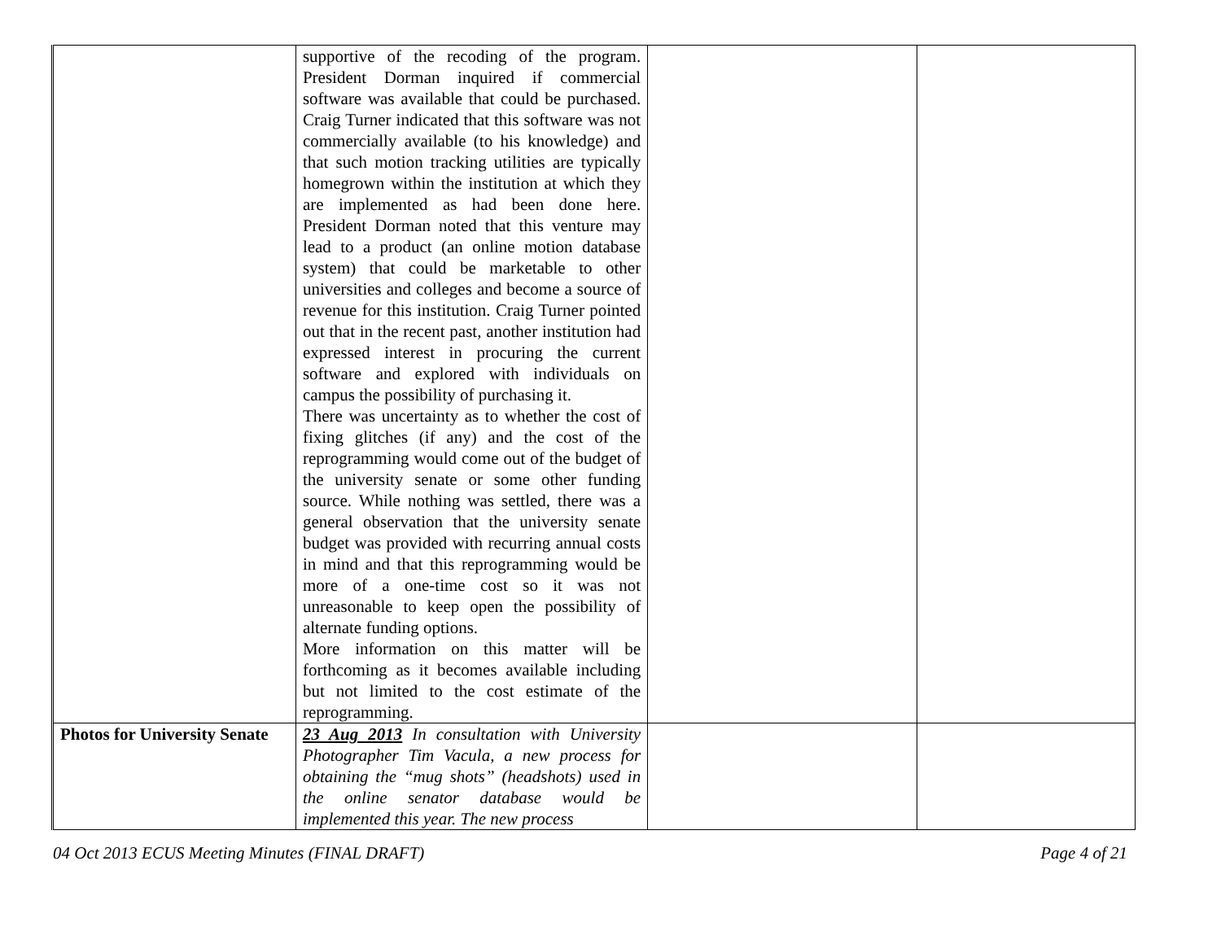| | supportive of the recoding of the program. President Dorman inquired if commercial software was available that could be purchased. Craig Turner indicated that this software was not commercially available (to his knowledge) and that such motion tracking utilities are typically homegrown within the institution at which they are implemented as had been done here. President Dorman noted that this venture may lead to a product (an online motion database system) that could be marketable to other universities and colleges and become a source of revenue for this institution. Craig Turner pointed out that in the recent past, another institution had expressed interest in procuring the current software and explored with individuals on campus the possibility of purchasing it. There was uncertainty as to whether the cost of fixing glitches (if any) and the cost of the reprogramming would come out of the budget of the university senate or some other funding source. While nothing was settled, there was a general observation that the university senate budget was provided with recurring annual costs in mind and that this reprogramming would be more of a one-time cost so it was not unreasonable to keep open the possibility of alternate funding options. More information on this matter will be forthcoming as it becomes available including but not limited to the cost estimate of the reprogramming. | | |
| Photos for University Senate | 23 Aug 2013 In consultation with University Photographer Tim Vacula, a new process for obtaining the “mug shots” (headshots) used in the online senator database would be implemented this year. The new process | | |
04 Oct 2013 ECUS Meeting Minutes (FINAL DRAFT) Page 4 of 21